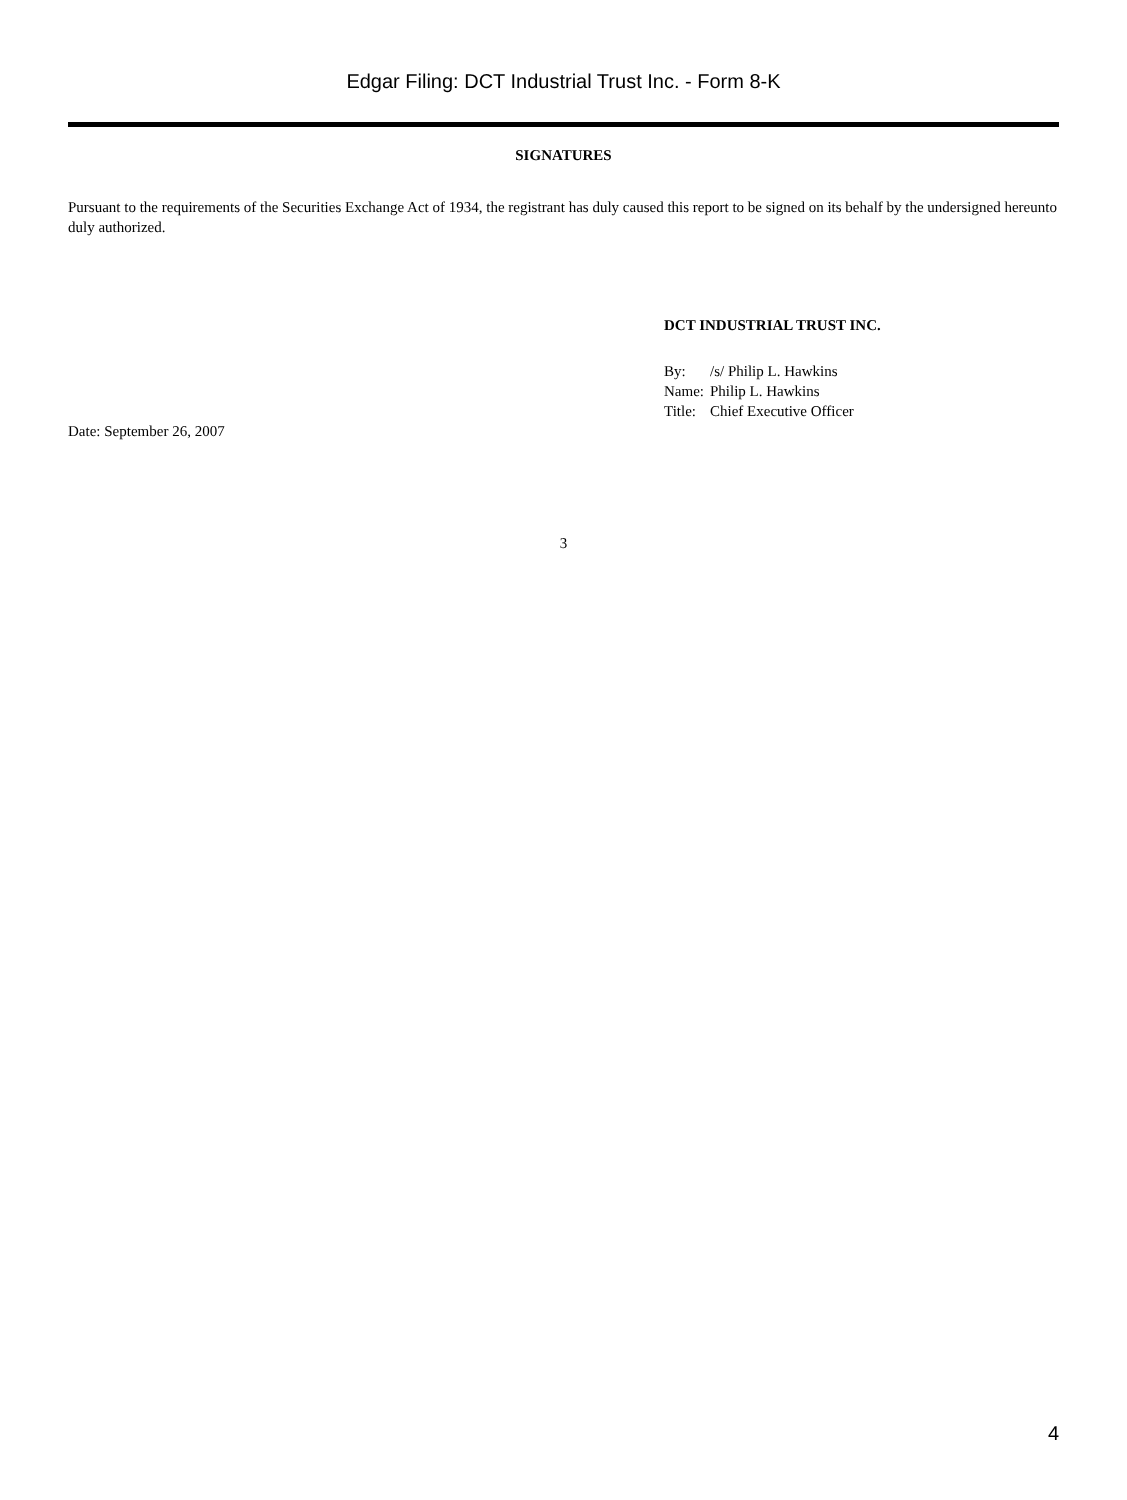Edgar Filing: DCT Industrial Trust Inc. - Form 8-K
SIGNATURES
Pursuant to the requirements of the Securities Exchange Act of 1934, the registrant has duly caused this report to be signed on its behalf by the undersigned hereunto duly authorized.
DCT INDUSTRIAL TRUST INC.
| By: | /s/ Philip L. Hawkins |
| Name: | Philip L. Hawkins |
| Title: | Chief Executive Officer |
Date: September 26, 2007
3
4